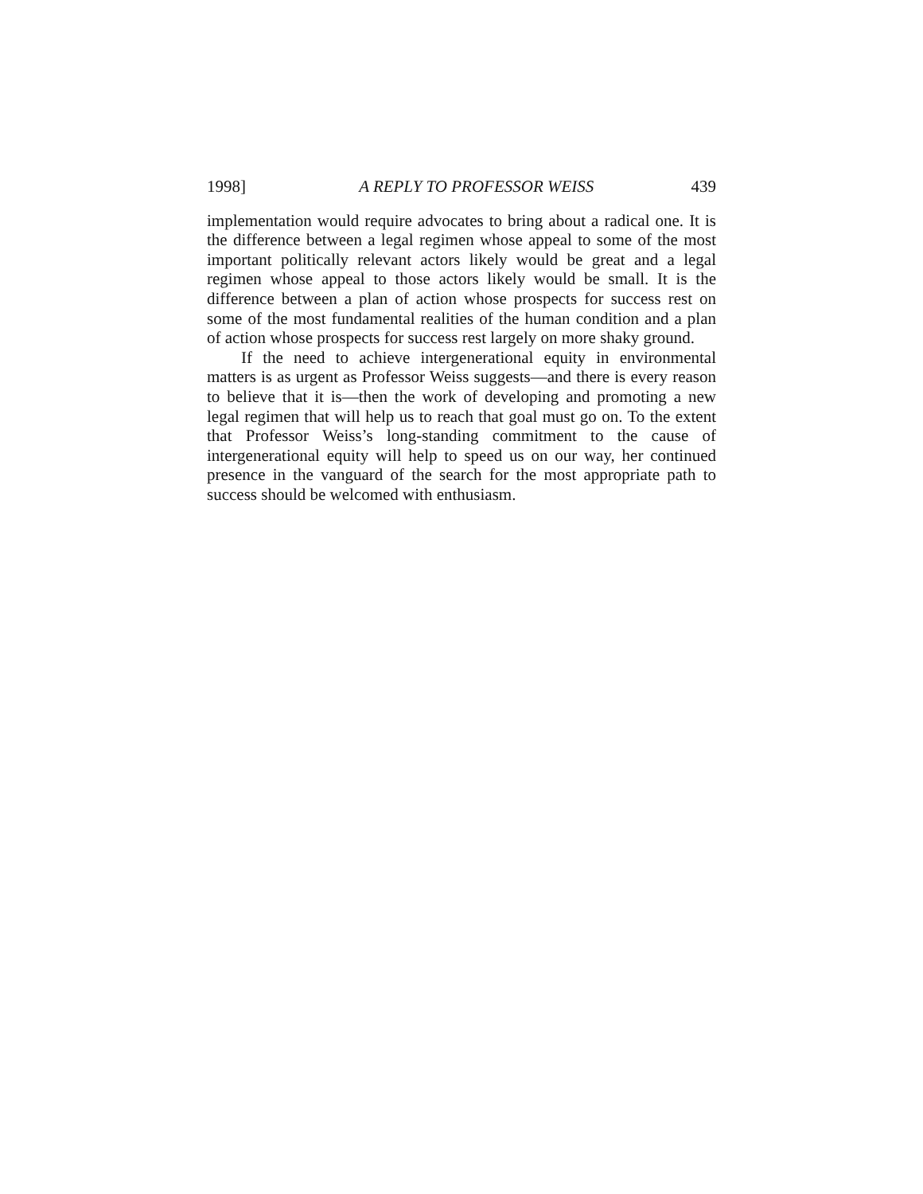1998] A REPLY TO PROFESSOR WEISS 439
implementation would require advocates to bring about a radical one. It is the difference between a legal regimen whose appeal to some of the most important politically relevant actors likely would be great and a legal regimen whose appeal to those actors likely would be small. It is the difference between a plan of action whose prospects for success rest on some of the most fundamental realities of the human condition and a plan of action whose prospects for success rest largely on more shaky ground.
If the need to achieve intergenerational equity in environmental matters is as urgent as Professor Weiss suggests—and there is every reason to believe that it is—then the work of developing and promoting a new legal regimen that will help us to reach that goal must go on. To the extent that Professor Weiss’s long-standing commitment to the cause of intergenerational equity will help to speed us on our way, her continued presence in the vanguard of the search for the most appropriate path to success should be welcomed with enthusiasm.